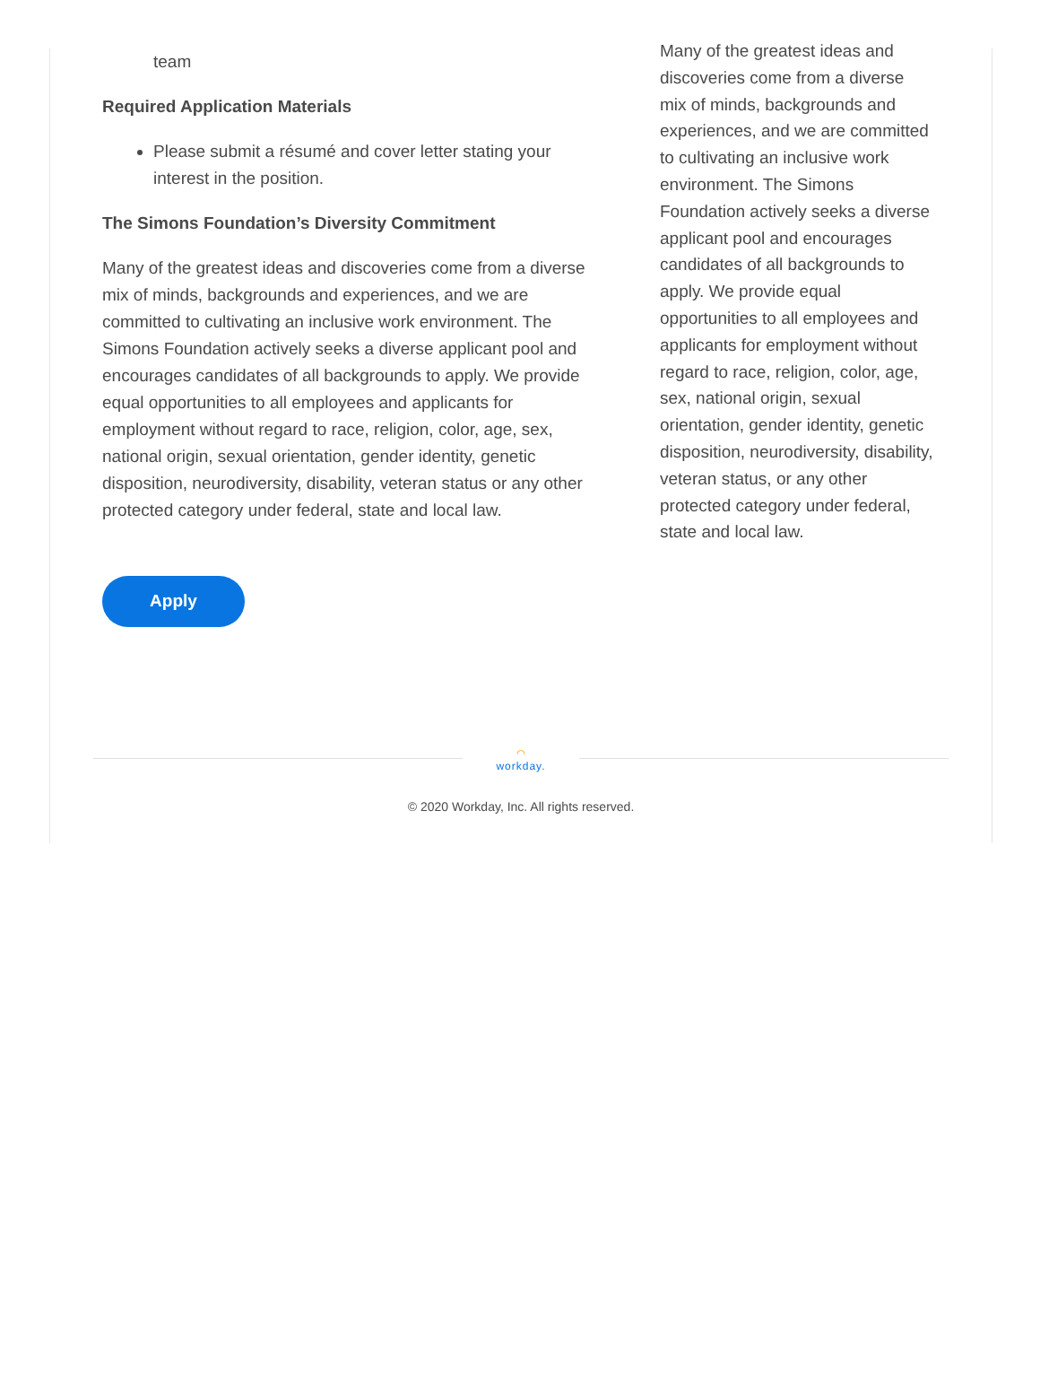team
Required Application Materials
Please submit a résumé and cover letter stating your interest in the position.
The Simons Foundation’s Diversity Commitment
Many of the greatest ideas and discoveries come from a diverse mix of minds, backgrounds and experiences, and we are committed to cultivating an inclusive work environment. The Simons Foundation actively seeks a diverse applicant pool and encourages candidates of all backgrounds to apply. We provide equal opportunities to all employees and applicants for employment without regard to race, religion, color, age, sex, national origin, sexual orientation, gender identity, genetic disposition, neurodiversity, disability, veteran status or any other protected category under federal, state and local law.
Apply
Many of the greatest ideas and discoveries come from a diverse mix of minds, backgrounds and experiences, and we are committed to cultivating an inclusive work environment. The Simons Foundation actively seeks a diverse applicant pool and encourages candidates of all backgrounds to apply. We provide equal opportunities to all employees and applicants for employment without regard to race, religion, color, age, sex, national origin, sexual orientation, gender identity, genetic disposition, neurodiversity, disability, veteran status, or any other protected category under federal, state and local law.
⌒
workday.
© 2020 Workday, Inc. All rights reserved.